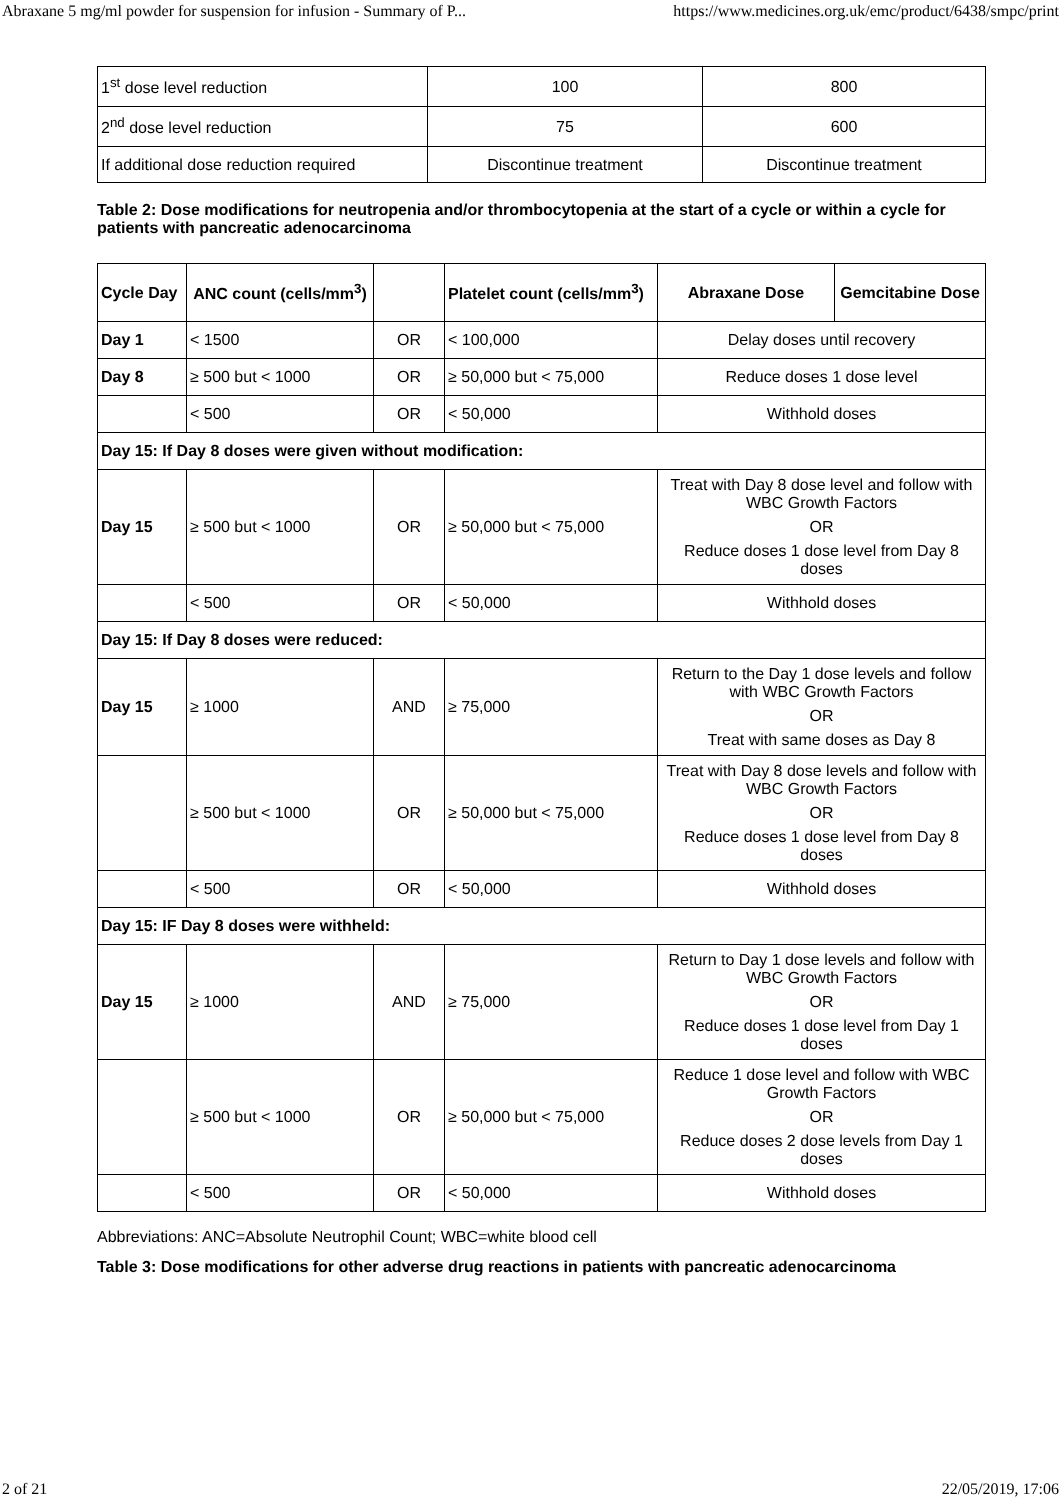Abraxane 5 mg/ml powder for suspension for infusion - Summary of P... https://www.medicines.org.uk/emc/product/6438/smpc/print
| 1<sup>st</sup> dose level reduction | 100 | 800 |
| 2<sup>nd</sup> dose level reduction | 75 | 600 |
| If additional dose reduction required | Discontinue treatment | Discontinue treatment |
Table 2: Dose modifications for neutropenia and/or thrombocytopenia at the start of a cycle or within a cycle for patients with pancreatic adenocarcinoma
| Cycle Day | ANC count (cells/mm<sup>3</sup>) | | Platelet count (cells/mm<sup>3</sup>) | Abraxane Dose | Gemcitabine Dose |
| --- | --- | --- | --- | --- | --- |
| Day 1 | < 1500 | OR | < 100,000 | Delay doses until recovery | |
| Day 8 | ≥ 500 but < 1000 | OR | ≥ 50,000 but < 75,000 | Reduce doses 1 dose level | |
| | < 500 | OR | < 50,000 | Withhold doses | |
| Day 15: If Day 8 doses were given without modification: | | | | | |
| Day 15 | ≥ 500 but < 1000 | OR | ≥ 50,000 but < 75,000 | Treat with Day 8 dose level and follow with WBC Growth Factors OR Reduce doses 1 dose level from Day 8 doses | |
| | < 500 | OR | < 50,000 | Withhold doses | |
| Day 15: If Day 8 doses were reduced: | | | | | |
| Day 15 | ≥ 1000 | AND | ≥ 75,000 | Return to the Day 1 dose levels and follow with WBC Growth Factors OR Treat with same doses as Day 8 | |
| | ≥ 500 but < 1000 | OR | ≥ 50,000 but < 75,000 | Treat with Day 8 dose levels and follow with WBC Growth Factors OR Reduce doses 1 dose level from Day 8 doses | |
| | < 500 | OR | < 50,000 | Withhold doses | |
| Day 15: IF Day 8 doses were withheld: | | | | | |
| Day 15 | ≥ 1000 | AND | ≥ 75,000 | Return to Day 1 dose levels and follow with WBC Growth Factors OR Reduce doses 1 dose level from Day 1 doses | |
| | ≥ 500 but < 1000 | OR | ≥ 50,000 but < 75,000 | Reduce 1 dose level and follow with WBC Growth Factors OR Reduce doses 2 dose levels from Day 1 doses | |
| | < 500 | OR | < 50,000 | Withhold doses | |
Abbreviations: ANC=Absolute Neutrophil Count; WBC=white blood cell
Table 3: Dose modifications for other adverse drug reactions in patients with pancreatic adenocarcinoma
2 of 21 22/05/2019, 17:06